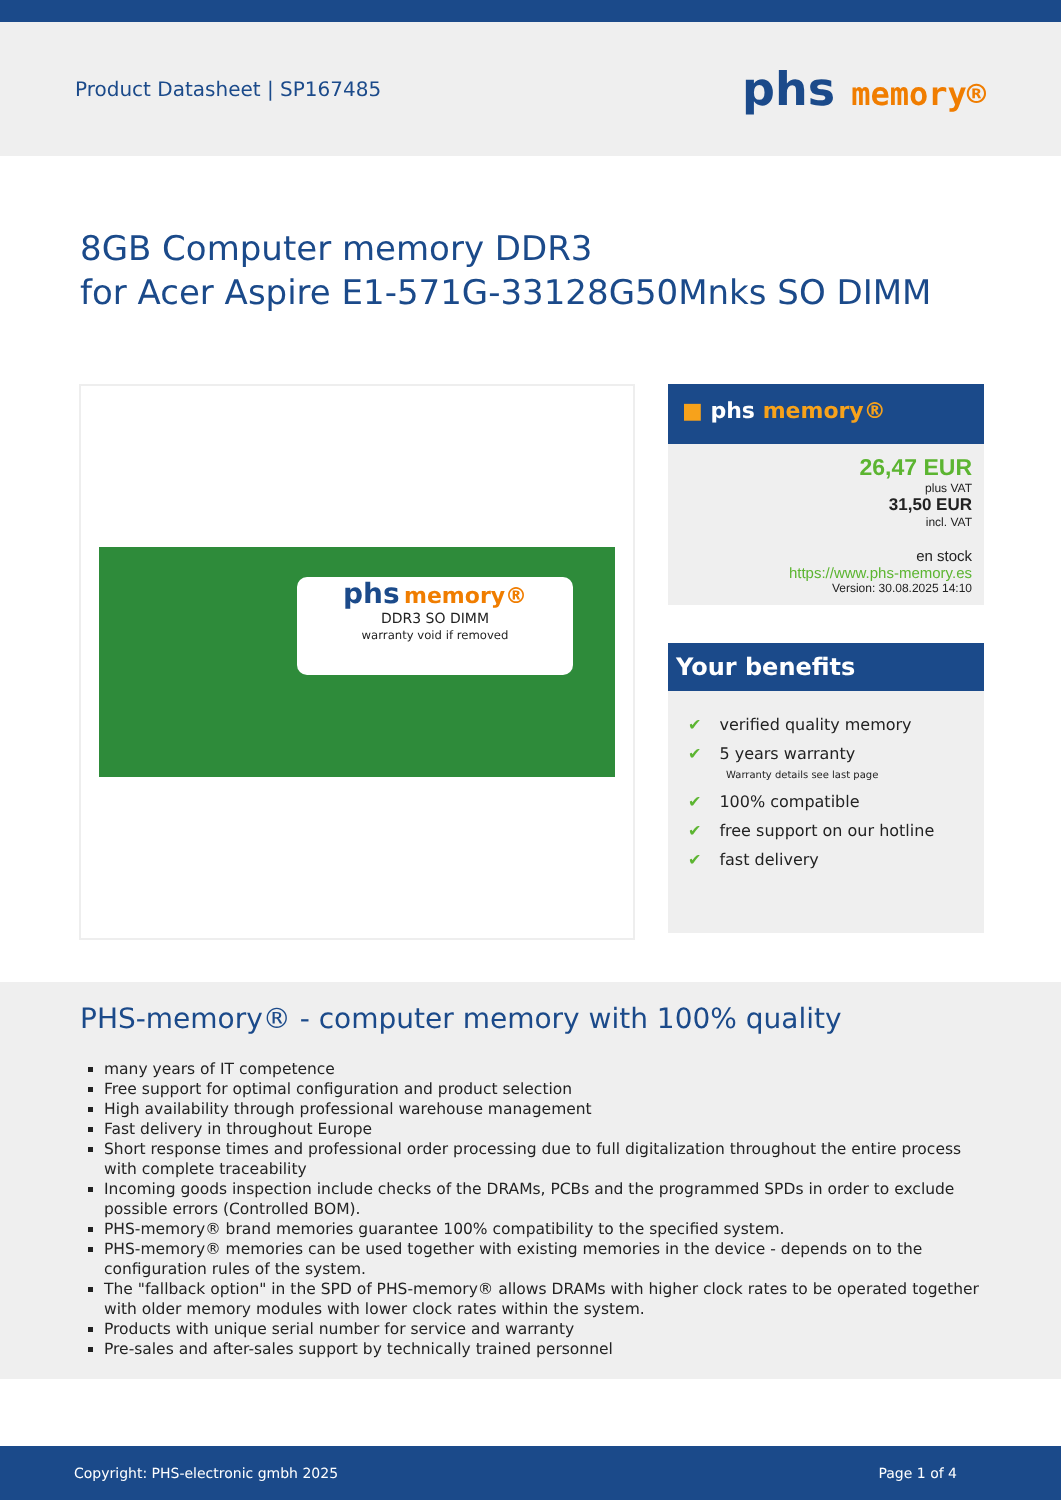Product Datasheet | SP167485
phs memory®
8GB Computer memory DDR3
for Acer Aspire E1-571G-33128G50Mnks SO DIMM
phs memory®
DDR3 SO DIMM
warranty void if removed
■ phs memory®
26,47 EUR
plus VAT
31,50 EUR
incl. VAT
en stock
https://www.phs-memory.es
Version: 30.08.2025 14:10
Your benefits
✔ verified quality memory
✔ 5 years warranty
Warranty details see last page
✔ 100% compatible
✔ free support on our hotline
✔ fast delivery
PHS-memory® - computer memory with 100% quality
many years of IT competence
Free support for optimal configuration and product selection
High availability through professional warehouse management
Fast delivery in throughout Europe
Short response times and professional order processing due to full digitalization throughout the entire process with complete traceability
Incoming goods inspection include checks of the DRAMs, PCBs and the programmed SPDs in order to exclude possible errors (Controlled BOM).
PHS-memory® brand memories guarantee 100% compatibility to the specified system.
PHS-memory® memories can be used together with existing memories in the device - depends on to the configuration rules of the system.
The "fallback option" in the SPD of PHS-memory® allows DRAMs with higher clock rates to be operated together with older memory modules with lower clock rates within the system.
Products with unique serial number for service and warranty
Pre-sales and after-sales support by technically trained personnel
Copyright: PHS-electronic gmbh 2025 Page 1 of 4